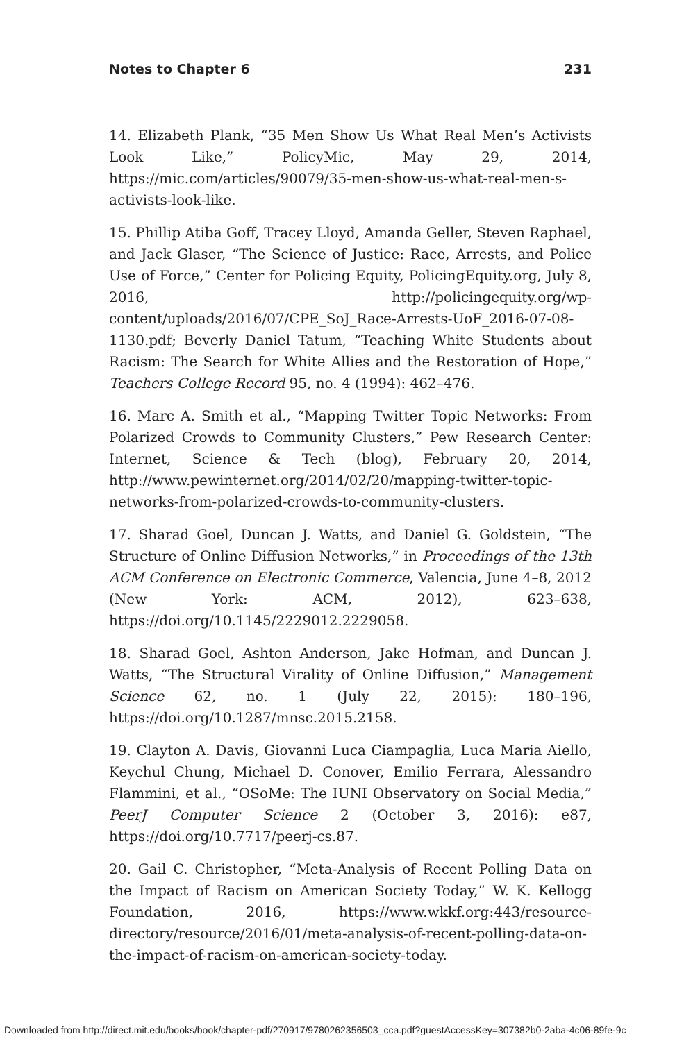Notes to Chapter 6 231
14. Elizabeth Plank, “35 Men Show Us What Real Men’s Activists Look Like,” PolicyMic, May 29, 2014, https://mic.com/articles/90079/35-men-show-us-what-real-men-s-activists-look-like.
15. Phillip Atiba Goff, Tracey Lloyd, Amanda Geller, Steven Raphael, and Jack Glaser, “The Science of Justice: Race, Arrests, and Police Use of Force,” Center for Policing Equity, PolicingEquity.org, July 8, 2016, http://policingequity.org/wp-content/uploads/2016/07/CPE_SoJ_Race-Arrests-UoF_2016-07-08-1130.pdf; Beverly Daniel Tatum, “Teaching White Students about Racism: The Search for White Allies and the Restoration of Hope,” Teachers College Record 95, no. 4 (1994): 462–476.
16. Marc A. Smith et al., “Mapping Twitter Topic Networks: From Polarized Crowds to Community Clusters,” Pew Research Center: Internet, Science & Tech (blog), February 20, 2014, http://www.pewinternet.org/2014/02/20/mapping-twitter-topic-networks-from-polarized-crowds-to-community-clusters.
17. Sharad Goel, Duncan J. Watts, and Daniel G. Goldstein, “The Structure of Online Diffusion Networks,” in Proceedings of the 13th ACM Conference on Electronic Commerce, Valencia, June 4–8, 2012 (New York: ACM, 2012), 623–638, https://doi.org/10.1145/2229012.2229058.
18. Sharad Goel, Ashton Anderson, Jake Hofman, and Duncan J. Watts, “The Structural Virality of Online Diffusion,” Management Science 62, no. 1 (July 22, 2015): 180–196, https://doi.org/10.1287/mnsc.2015.2158.
19. Clayton A. Davis, Giovanni Luca Ciampaglia, Luca Maria Aiello, Keychul Chung, Michael D. Conover, Emilio Ferrara, Alessandro Flammini, et al., “OSoMe: The IUNI Observatory on Social Media,” PeerJ Computer Science 2 (October 3, 2016): e87, https://doi.org/10.7717/peerj-cs.87.
20. Gail C. Christopher, “Meta-Analysis of Recent Polling Data on the Impact of Racism on American Society Today,” W. K. Kellogg Foundation, 2016, https://www.wkkf.org:443/resource-directory/resource/2016/01/meta-analysis-of-recent-polling-data-on-the-impact-of-racism-on-american-society-today.
Downloaded from http://direct.mit.edu/books/book/chapter-pdf/270917/9780262356503_cca.pdf?guestAccessKey=307382b0-2aba-4c06-89fe-9c